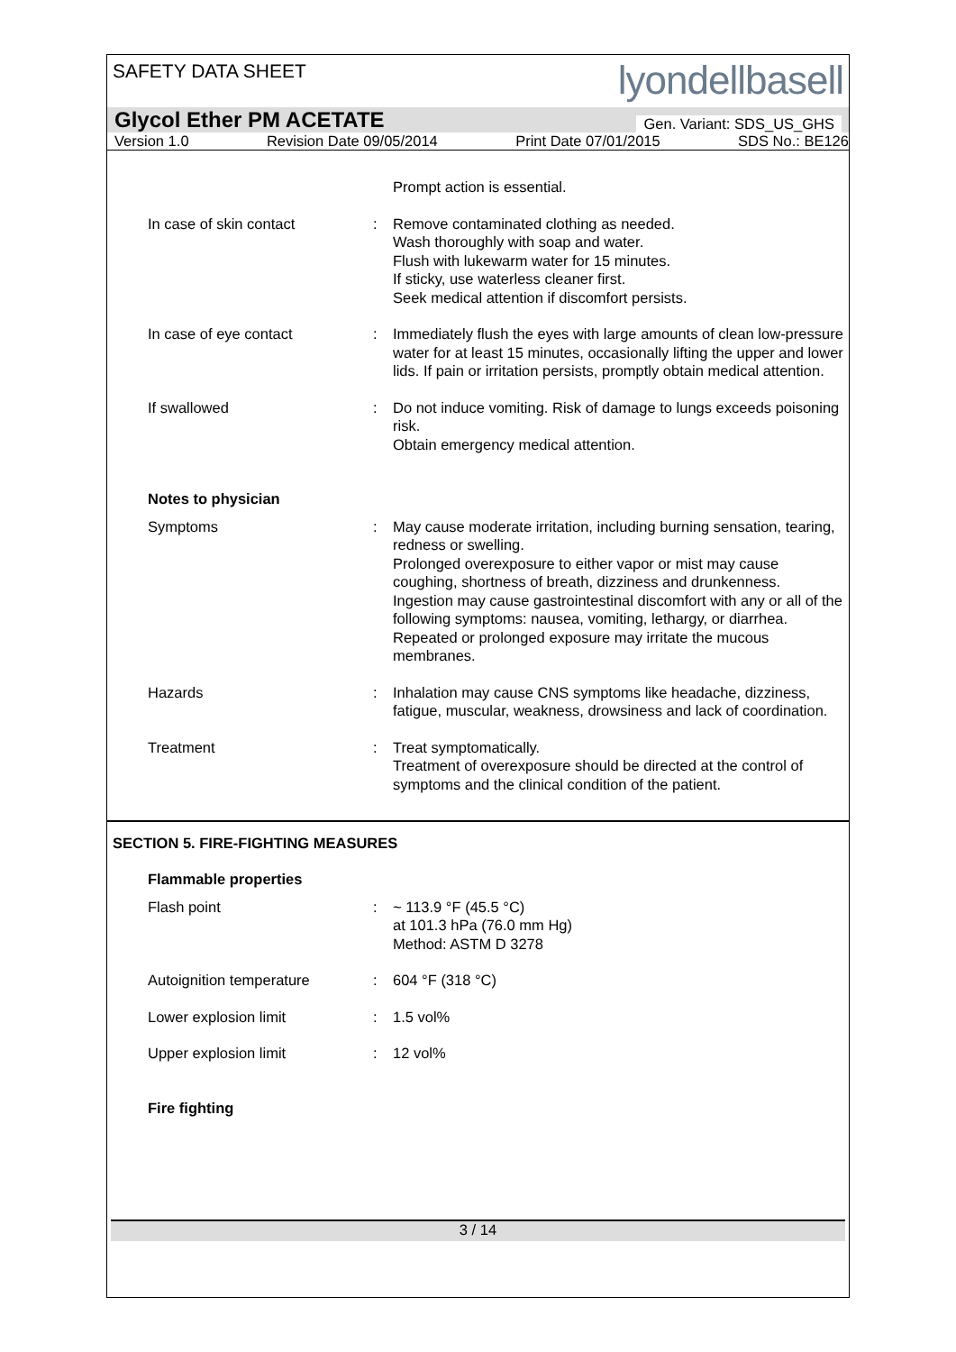SAFETY DATA SHEET
lyondellbasell
Glycol Ether PM ACETATE Gen. Variant: SDS_US_GHS
Version 1.0 Revision Date 09/05/2014 Print Date 07/01/2015 SDS No.: BE126
Prompt action is essential.
In case of skin contact : Remove contaminated clothing as needed.
Wash thoroughly with soap and water.
Flush with lukewarm water for 15 minutes.
If sticky, use waterless cleaner first.
Seek medical attention if discomfort persists.
In case of eye contact : Immediately flush the eyes with large amounts of clean low-pressure water for at least 15 minutes, occasionally lifting the upper and lower lids. If pain or irritation persists, promptly obtain medical attention.
If swallowed : Do not induce vomiting. Risk of damage to lungs exceeds poisoning risk.
Obtain emergency medical attention.
Notes to physician
Symptoms : May cause moderate irritation, including burning sensation, tearing, redness or swelling.
Prolonged overexposure to either vapor or mist may cause coughing, shortness of breath, dizziness and drunkenness.
Ingestion may cause gastrointestinal discomfort with any or all of the following symptoms: nausea, vomiting, lethargy, or diarrhea.
Repeated or prolonged exposure may irritate the mucous membranes.
Hazards : Inhalation may cause CNS symptoms like headache, dizziness, fatigue, muscular, weakness, drowsiness and lack of coordination.
Treatment : Treat symptomatically.
Treatment of overexposure should be directed at the control of symptoms and the clinical condition of the patient.
SECTION 5. FIRE-FIGHTING MEASURES
Flammable properties
Flash point : ~ 113.9 °F (45.5 °C)
at 101.3 hPa (76.0 mm Hg)
Method: ASTM D 3278
Autoignition temperature : 604 °F (318 °C)
Lower explosion limit : 1.5 vol%
Upper explosion limit : 12 vol%
Fire fighting
3 / 14